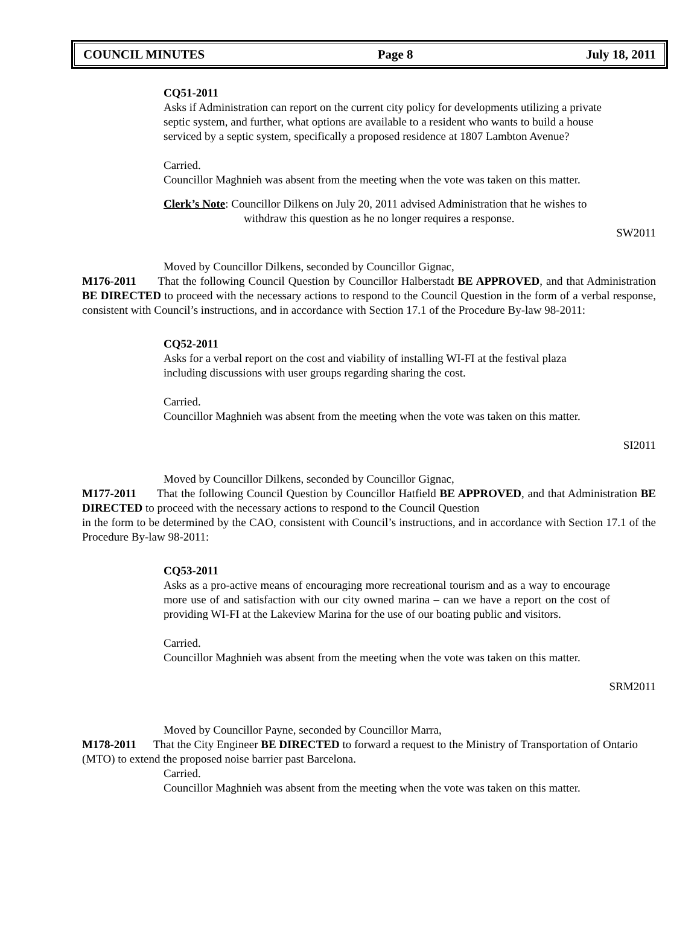COUNCIL MINUTES Page 8 July 18, 2011
CQ51-2011
Asks if Administration can report on the current city policy for developments utilizing a private septic system, and further, what options are available to a resident who wants to build a house serviced by a septic system, specifically a proposed residence at 1807 Lambton Avenue?
Carried.
Councillor Maghnieh was absent from the meeting when the vote was taken on this matter.
Clerk’s Note: Councillor Dilkens on July 20, 2011 advised Administration that he wishes to
withdraw this question as he no longer requires a response.
SW2011
Moved by Councillor Dilkens, seconded by Councillor Gignac,
M176-2011 That the following Council Question by Councillor Halberstadt BE APPROVED, and that Administration BE DIRECTED to proceed with the necessary actions to respond to the Council Question in the form of a verbal response, consistent with Council’s instructions, and in accordance with Section 17.1 of the Procedure By-law 98-2011:
CQ52-2011
Asks for a verbal report on the cost and viability of installing WI-FI at the festival plaza including discussions with user groups regarding sharing the cost.
Carried.
Councillor Maghnieh was absent from the meeting when the vote was taken on this matter.
SI2011
Moved by Councillor Dilkens, seconded by Councillor Gignac,
M177-2011 That the following Council Question by Councillor Hatfield BE APPROVED, and that Administration BE DIRECTED to proceed with the necessary actions to respond to the Council Question
in the form to be determined by the CAO, consistent with Council’s instructions, and in accordance with Section 17.1 of the Procedure By-law 98-2011:
CQ53-2011
Asks as a pro-active means of encouraging more recreational tourism and as a way to encourage more use of and satisfaction with our city owned marina – can we have a report on the cost of providing WI-FI at the Lakeview Marina for the use of our boating public and visitors.
Carried.
Councillor Maghnieh was absent from the meeting when the vote was taken on this matter.
SRM2011
Moved by Councillor Payne, seconded by Councillor Marra,
M178-2011 That the City Engineer BE DIRECTED to forward a request to the Ministry of Transportation of Ontario (MTO) to extend the proposed noise barrier past Barcelona.
Carried.
Councillor Maghnieh was absent from the meeting when the vote was taken on this matter.